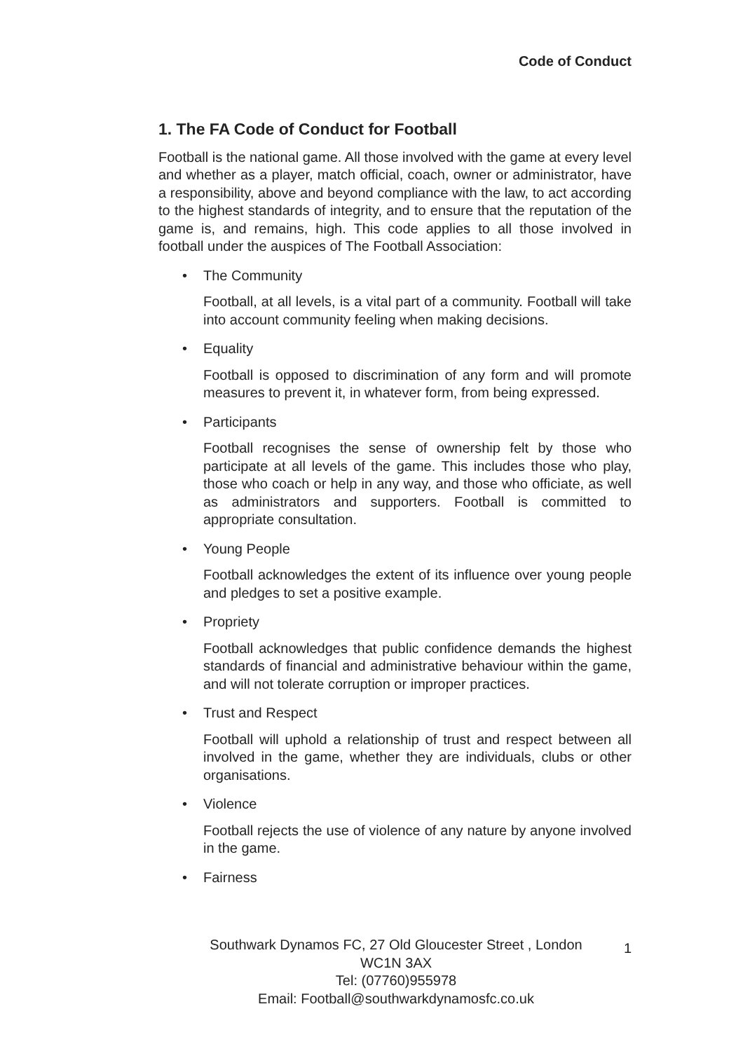Code of Conduct
1. The FA Code of Conduct for Football
Football is the national game. All those involved with the game at every level and whether as a player, match official, coach, owner or administrator, have a responsibility, above and beyond compliance with the law, to act according to the highest standards of integrity, and to ensure that the reputation of the game is, and remains, high. This code applies to all those involved in football under the auspices of The Football Association:
• The Community
Football, at all levels, is a vital part of a community. Football will take into account community feeling when making decisions.
• Equality
Football is opposed to discrimination of any form and will promote measures to prevent it, in whatever form, from being expressed.
• Participants
Football recognises the sense of ownership felt by those who participate at all levels of the game. This includes those who play, those who coach or help in any way, and those who officiate, as well as administrators and supporters. Football is committed to appropriate consultation.
• Young People
Football acknowledges the extent of its influence over young people and pledges to set a positive example.
• Propriety
Football acknowledges that public confidence demands the highest standards of financial and administrative behaviour within the game, and will not tolerate corruption or improper practices.
• Trust and Respect
Football will uphold a relationship of trust and respect between all involved in the game, whether they are individuals, clubs or other organisations.
• Violence
Football rejects the use of violence of any nature by anyone involved in the game.
• Fairness
Southwark Dynamos FC, 27 Old Gloucester Street , London WC1N 3AX
Tel: (07760)955978
Email: Football@southwarkdynamosfc.co.uk
1